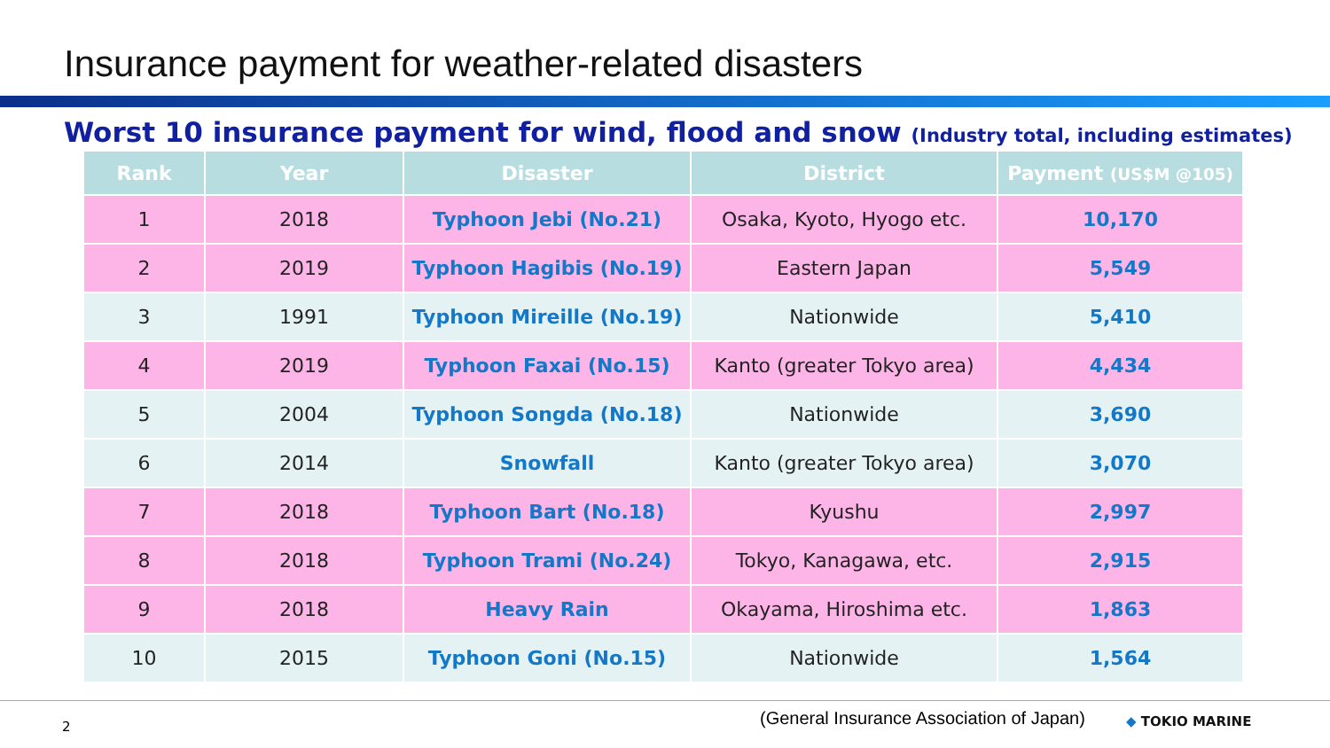Insurance payment for weather-related disasters
Worst 10 insurance payment for wind, flood and snow (Industry total, including estimates)
| Rank | Year | Disaster | District | Payment (US$M @105) |
| --- | --- | --- | --- | --- |
| 1 | 2018 | Typhoon Jebi (No.21) | Osaka, Kyoto, Hyogo etc. | 10,170 |
| 2 | 2019 | Typhoon Hagibis (No.19) | Eastern Japan | 5,549 |
| 3 | 1991 | Typhoon Mireille (No.19) | Nationwide | 5,410 |
| 4 | 2019 | Typhoon Faxai (No.15) | Kanto (greater Tokyo area) | 4,434 |
| 5 | 2004 | Typhoon Songda (No.18) | Nationwide | 3,690 |
| 6 | 2014 | Snowfall | Kanto (greater Tokyo area) | 3,070 |
| 7 | 2018 | Typhoon Bart (No.18) | Kyushu | 2,997 |
| 8 | 2018 | Typhoon Trami (No.24) | Tokyo, Kanagawa, etc. | 2,915 |
| 9 | 2018 | Heavy Rain | Okayama, Hiroshima etc. | 1,863 |
| 10 | 2015 | Typhoon Goni (No.15) | Nationwide | 1,564 |
2 (General Insurance Association of Japan) ◆ TOKIO MARINE